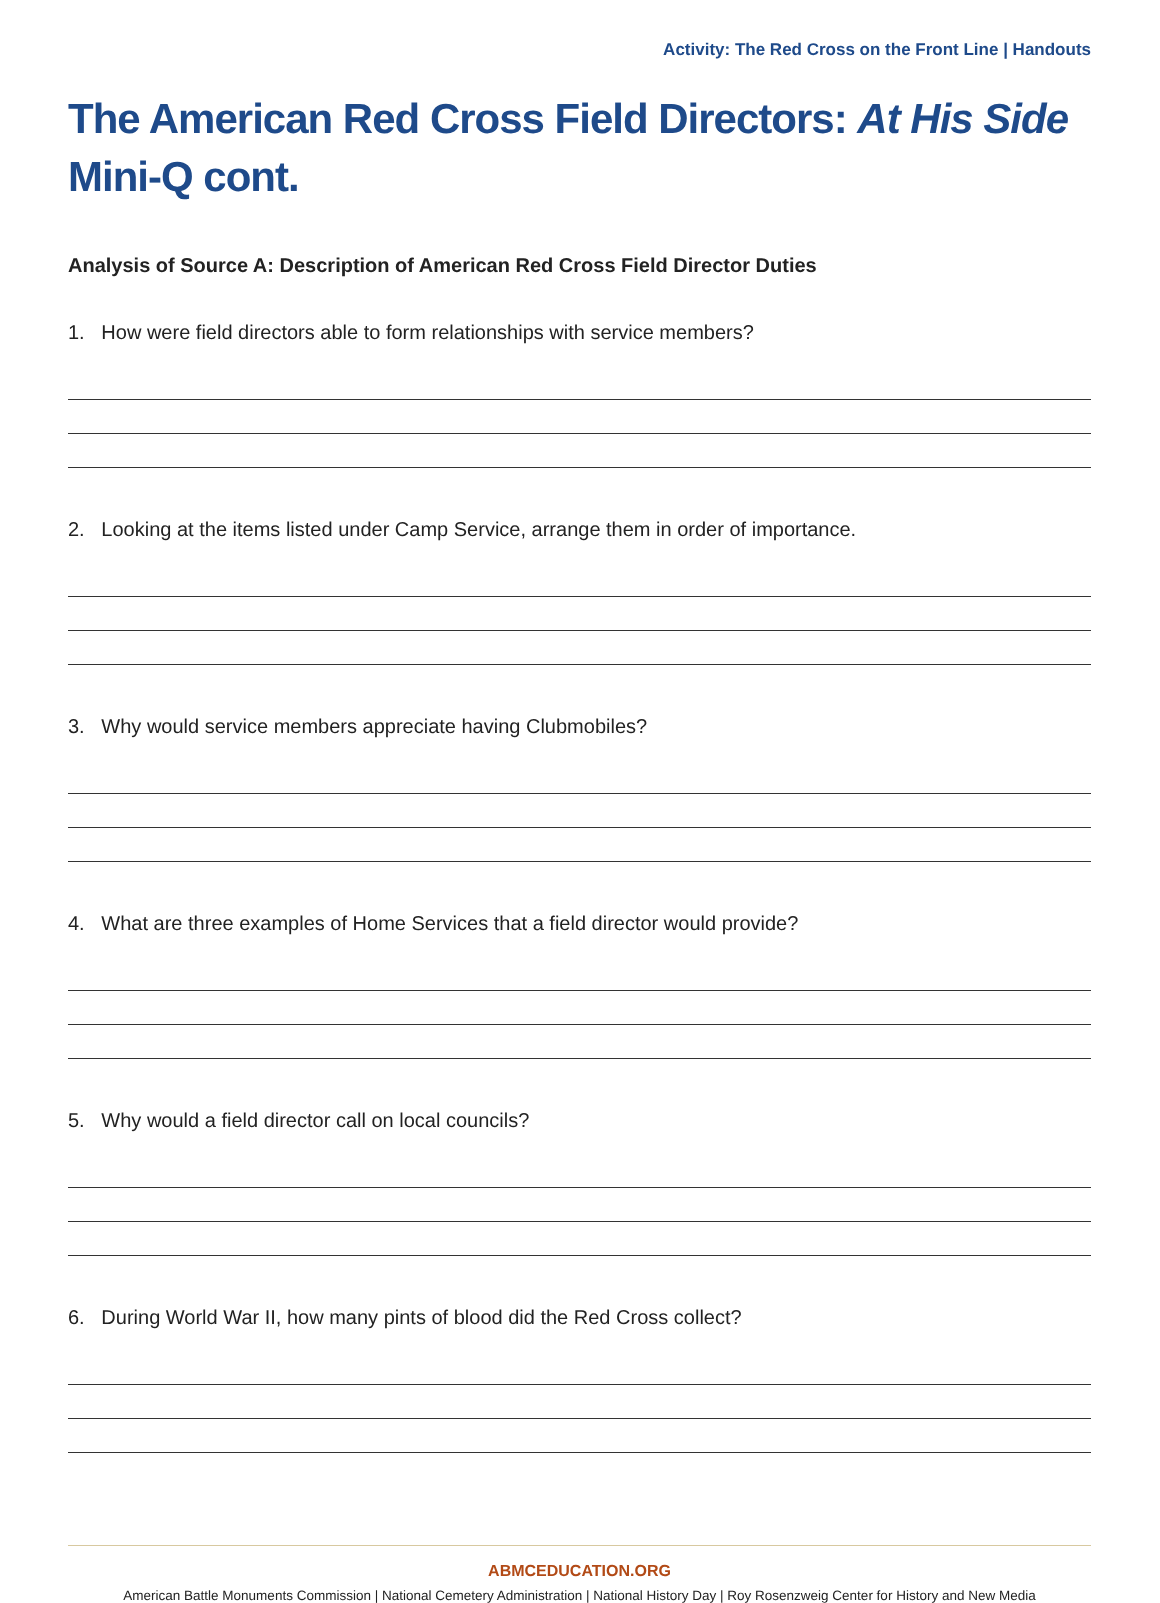Activity: The Red Cross on the Front Line | Handouts
The American Red Cross Field Directors: At His Side Mini-Q cont.
Analysis of Source A: Description of American Red Cross Field Director Duties
1. How were field directors able to form relationships with service members?
2. Looking at the items listed under Camp Service, arrange them in order of importance.
3. Why would service members appreciate having Clubmobiles?
4. What are three examples of Home Services that a field director would provide?
5. Why would a field director call on local councils?
6. During World War II, how many pints of blood did the Red Cross collect?
ABMCEDUCATION.ORG
American Battle Monuments Commission | National Cemetery Administration | National History Day | Roy Rosenzweig Center for History and New Media